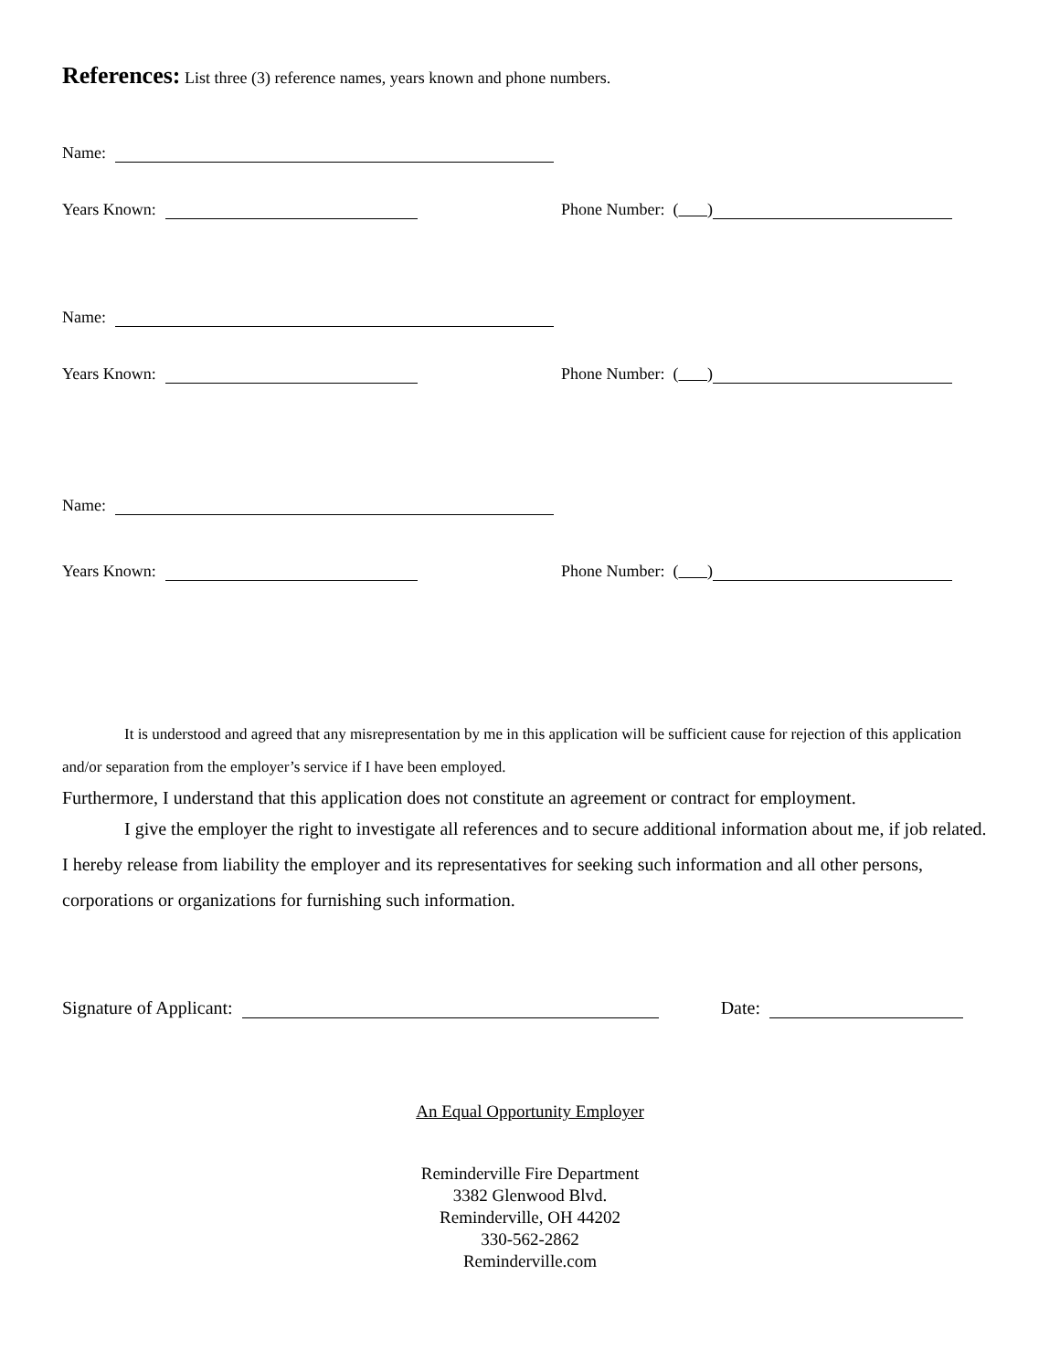References: List three (3) reference names, years known and phone numbers.
Name:
Years Known:
Phone Number: ( )
Name:
Years Known:
Phone Number: ( )
Name:
Years Known:
Phone Number: ( )
It is understood and agreed that any misrepresentation by me in this application will be sufficient cause for rejection of this application and/or separation from the employer’s service if I have been employed.
Furthermore, I understand that this application does not constitute an agreement or contract for employment.
I give the employer the right to investigate all references and to secure additional information about me, if job related. I hereby release from liability the employer and its representatives for seeking such information and all other persons, corporations or organizations for furnishing such information.
Signature of Applicant: Date:
An Equal Opportunity Employer
Reminderville Fire Department
3382 Glenwood Blvd.
Reminderville, OH 44202
330-562-2862
Reminderville.com